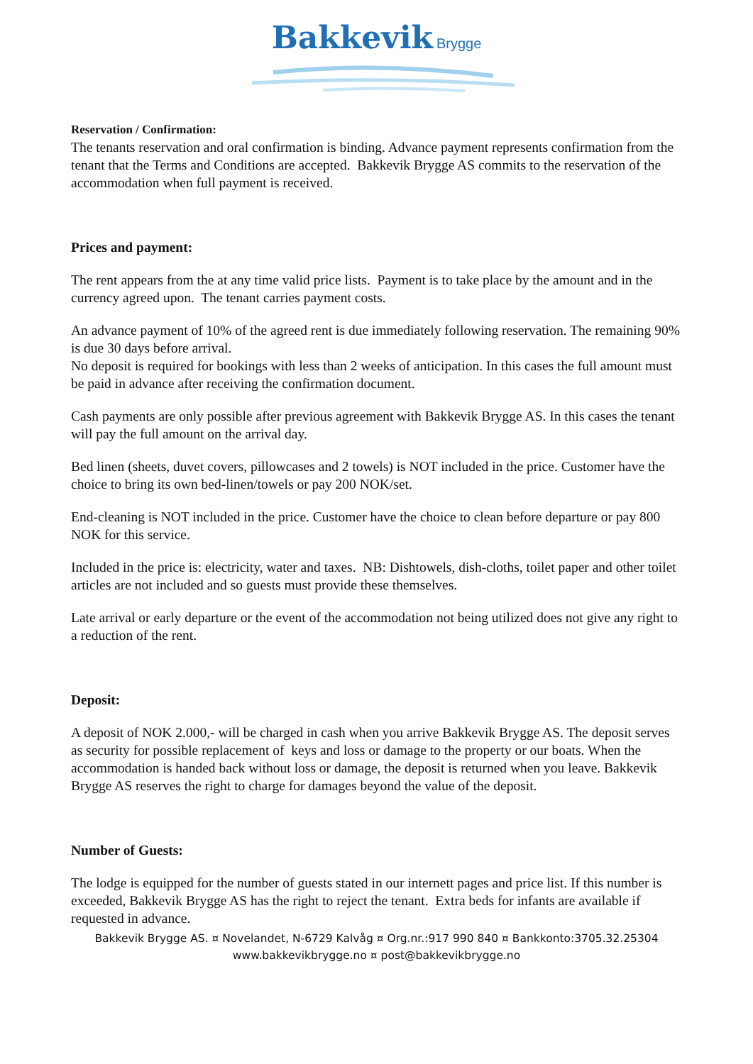Bakkevik Brygge
Reservation / Confirmation:
The tenants reservation and oral confirmation is binding. Advance payment represents confirmation from the tenant that the Terms and Conditions are accepted. Bakkevik Brygge AS commits to the reservation of the accommodation when full payment is received.
Prices and payment:
The rent appears from the at any time valid price lists. Payment is to take place by the amount and in the currency agreed upon. The tenant carries payment costs.
An advance payment of 10% of the agreed rent is due immediately following reservation. The remaining 90% is due 30 days before arrival.
No deposit is required for bookings with less than 2 weeks of anticipation. In this cases the full amount must be paid in advance after receiving the confirmation document.
Cash payments are only possible after previous agreement with Bakkevik Brygge AS. In this cases the tenant will pay the full amount on the arrival day.
Bed linen (sheets, duvet covers, pillowcases and 2 towels) is NOT included in the price. Customer have the choice to bring its own bed-linen/towels or pay 200 NOK/set.
End-cleaning is NOT included in the price. Customer have the choice to clean before departure or pay 800 NOK for this service.
Included in the price is: electricity, water and taxes. NB: Dishtowels, dish-cloths, toilet paper and other toilet articles are not included and so guests must provide these themselves.
Late arrival or early departure or the event of the accommodation not being utilized does not give any right to a reduction of the rent.
Deposit:
A deposit of NOK 2.000,- will be charged in cash when you arrive Bakkevik Brygge AS. The deposit serves as security for possible replacement of keys and loss or damage to the property or our boats. When the accommodation is handed back without loss or damage, the deposit is returned when you leave. Bakkevik Brygge AS reserves the right to charge for damages beyond the value of the deposit.
Number of Guests:
The lodge is equipped for the number of guests stated in our internett pages and price list. If this number is exceeded, Bakkevik Brygge AS has the right to reject the tenant. Extra beds for infants are available if requested in advance.
Bakkevik Brygge AS. ¤ Novelandet, N-6729 Kalvåg ¤ Org.nr.:917 990 840 ¤ Bankkonto:3705.32.25304
www.bakkevikbrygge.no ¤ post@bakkevikbrygge.no